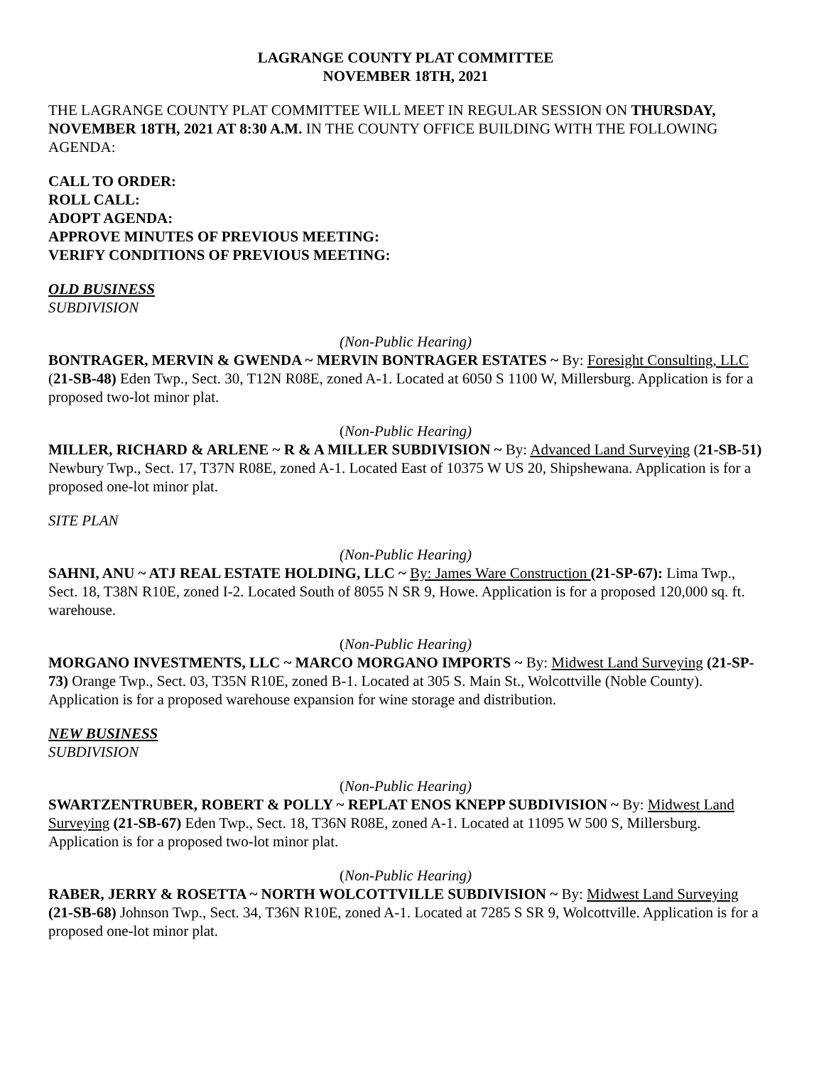LAGRANGE COUNTY PLAT COMMITTEE
NOVEMBER 18TH, 2021
THE LAGRANGE COUNTY PLAT COMMITTEE WILL MEET IN REGULAR SESSION ON THURSDAY, NOVEMBER 18TH, 2021 AT 8:30 A.M. IN THE COUNTY OFFICE BUILDING WITH THE FOLLOWING AGENDA:
CALL TO ORDER:
ROLL CALL:
ADOPT AGENDA:
APPROVE MINUTES OF PREVIOUS MEETING:
VERIFY CONDITIONS OF PREVIOUS MEETING:
OLD BUSINESS
SUBDIVISION
(Non-Public Hearing)
BONTRAGER, MERVIN & GWENDA ~ MERVIN BONTRAGER ESTATES ~ By: Foresight Consulting, LLC (21-SB-48) Eden Twp., Sect. 30, T12N R08E, zoned A-1. Located at 6050 S 1100 W, Millersburg. Application is for a proposed two-lot minor plat.
(Non-Public Hearing)
MILLER, RICHARD & ARLENE ~ R & A MILLER SUBDIVISION ~ By: Advanced Land Surveying (21-SB-51) Newbury Twp., Sect. 17, T37N R08E, zoned A-1. Located East of 10375 W US 20, Shipshewana. Application is for a proposed one-lot minor plat.
SITE PLAN
(Non-Public Hearing)
SAHNI, ANU ~ ATJ REAL ESTATE HOLDING, LLC ~ By: James Ware Construction (21-SP-67): Lima Twp., Sect. 18, T38N R10E, zoned I-2. Located South of 8055 N SR 9, Howe. Application is for a proposed 120,000 sq. ft. warehouse.
(Non-Public Hearing)
MORGANO INVESTMENTS, LLC ~ MARCO MORGANO IMPORTS ~ By: Midwest Land Surveying (21-SP-73) Orange Twp., Sect. 03, T35N R10E, zoned B-1. Located at 305 S. Main St., Wolcottville (Noble County). Application is for a proposed warehouse expansion for wine storage and distribution.
NEW BUSINESS
SUBDIVISION
(Non-Public Hearing)
SWARTZENTRUBER, ROBERT & POLLY ~ REPLAT ENOS KNEPP SUBDIVISION ~ By: Midwest Land Surveying (21-SB-67) Eden Twp., Sect. 18, T36N R08E, zoned A-1. Located at 11095 W 500 S, Millersburg. Application is for a proposed two-lot minor plat.
(Non-Public Hearing)
RABER, JERRY & ROSETTA ~ NORTH WOLCOTTVILLE SUBDIVISION ~ By: Midwest Land Surveying (21-SB-68) Johnson Twp., Sect. 34, T36N R10E, zoned A-1. Located at 7285 S SR 9, Wolcottville. Application is for a proposed one-lot minor plat.